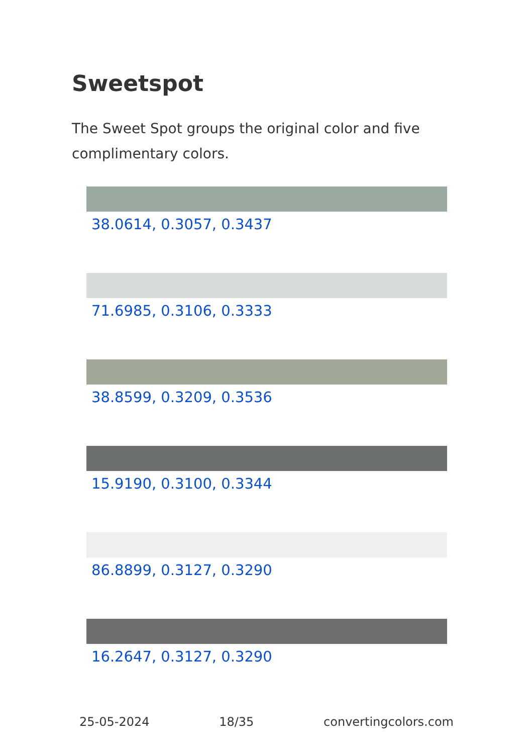Sweetspot
The Sweet Spot groups the original color and five complimentary colors.
38.0614, 0.3057, 0.3437
71.6985, 0.3106, 0.3333
38.8599, 0.3209, 0.3536
15.9190, 0.3100, 0.3344
86.8899, 0.3127, 0.3290
16.2647, 0.3127, 0.3290
25-05-2024 18/35 convertingcolors.com